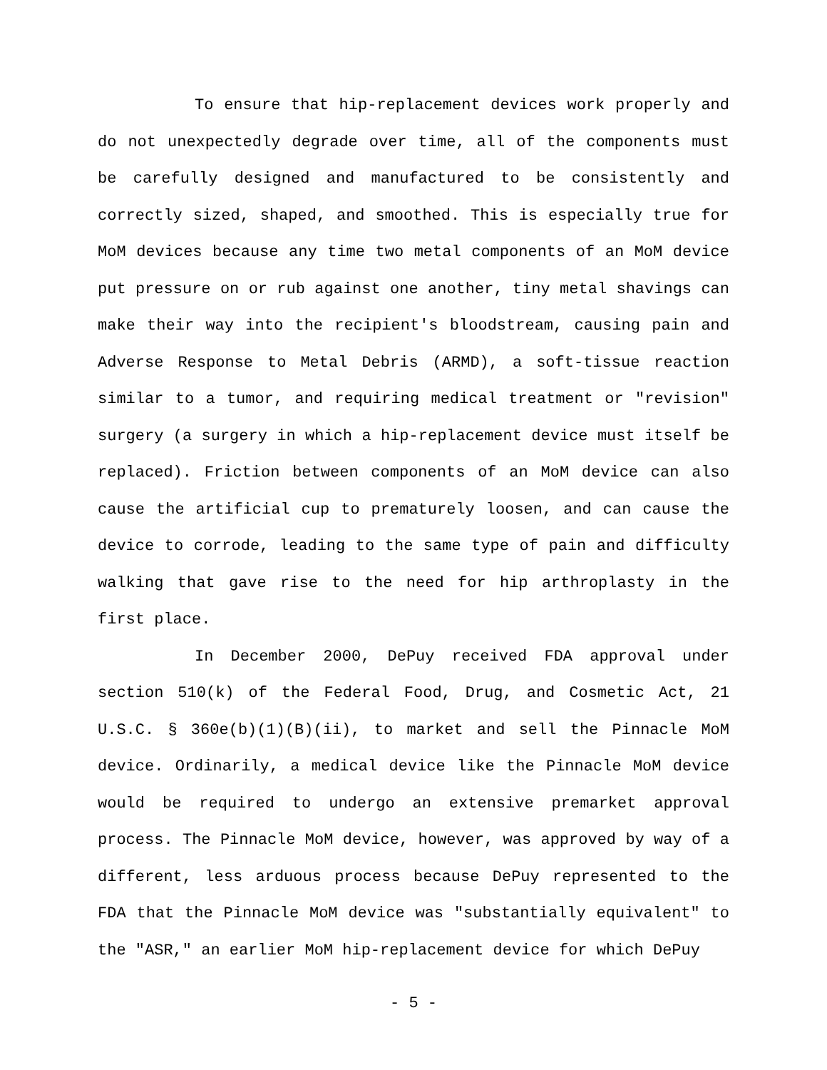To ensure that hip-replacement devices work properly and do not unexpectedly degrade over time, all of the components must be carefully designed and manufactured to be consistently and correctly sized, shaped, and smoothed. This is especially true for MoM devices because any time two metal components of an MoM device put pressure on or rub against one another, tiny metal shavings can make their way into the recipient's bloodstream, causing pain and Adverse Response to Metal Debris (ARMD), a soft-tissue reaction similar to a tumor, and requiring medical treatment or "revision" surgery (a surgery in which a hip-replacement device must itself be replaced). Friction between components of an MoM device can also cause the artificial cup to prematurely loosen, and can cause the device to corrode, leading to the same type of pain and difficulty walking that gave rise to the need for hip arthroplasty in the first place.
In December 2000, DePuy received FDA approval under section 510(k) of the Federal Food, Drug, and Cosmetic Act, 21 U.S.C. § 360e(b)(1)(B)(ii), to market and sell the Pinnacle MoM device. Ordinarily, a medical device like the Pinnacle MoM device would be required to undergo an extensive premarket approval process. The Pinnacle MoM device, however, was approved by way of a different, less arduous process because DePuy represented to the FDA that the Pinnacle MoM device was "substantially equivalent" to the "ASR," an earlier MoM hip-replacement device for which DePuy
- 5 -